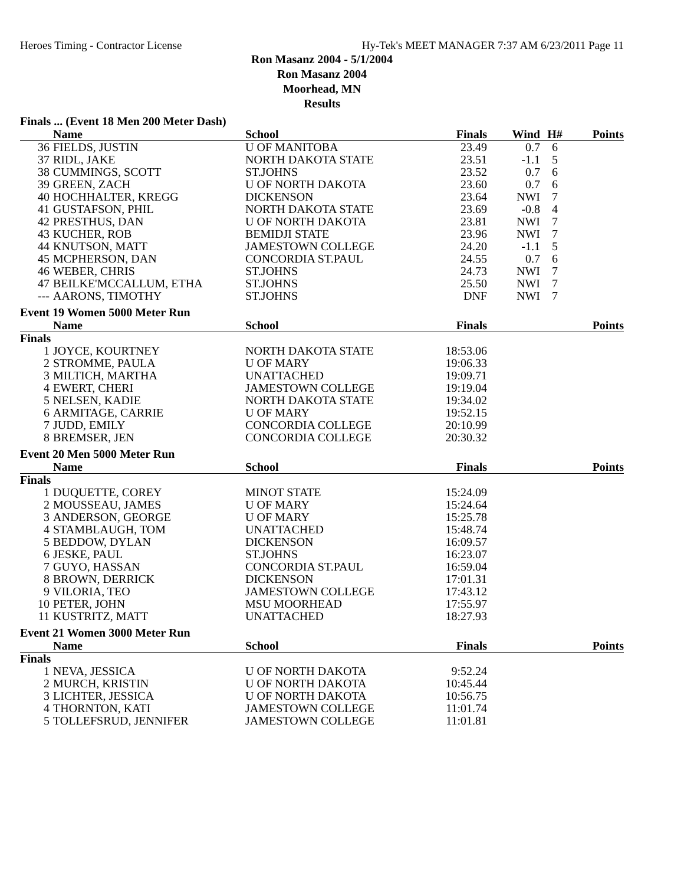Heroes Timing - Contractor License Hy-Tek's MEET MANAGER 7:37 AM 6/23/2011 Page 11
Ron Masanz 2004 - 5/1/2004
Ron Masanz 2004
Moorhead, MN
Results
Finals ... (Event 18 Men 200 Meter Dash)
| | Name | School | Finals | Wind | H# | Points |
| --- | --- | --- | --- | --- | --- | --- |
| 36 | FIELDS, JUSTIN | U OF MANITOBA | 23.49 | 0.7 | 6 | |
| 37 | RIDL, JAKE | NORTH DAKOTA STATE | 23.51 | -1.1 | 5 | |
| 38 | CUMMINGS, SCOTT | ST.JOHNS | 23.52 | 0.7 | 6 | |
| 39 | GREEN, ZACH | U OF NORTH DAKOTA | 23.60 | 0.7 | 6 | |
| 40 | HOCHHALTER, KREGG | DICKENSON | 23.64 | NWI | 7 | |
| 41 | GUSTAFSON, PHIL | NORTH DAKOTA STATE | 23.69 | -0.8 | 4 | |
| 42 | PRESTHUS, DAN | U OF NORTH DAKOTA | 23.81 | NWI | 7 | |
| 43 | KUCHER, ROB | BEMIDJI STATE | 23.96 | NWI | 7 | |
| 44 | KNUTSON, MATT | JAMESTOWN COLLEGE | 24.20 | -1.1 | 5 | |
| 45 | MCPHERSON, DAN | CONCORDIA ST.PAUL | 24.55 | 0.7 | 6 | |
| 46 | WEBER, CHRIS | ST.JOHNS | 24.73 | NWI | 7 | |
| 47 | BEILKE'MCCALLUM, ETHA | ST.JOHNS | 25.50 | NWI | 7 | |
| --- | AARONS, TIMOTHY | ST.JOHNS | DNF | NWI | 7 | |
Event 19 Women 5000 Meter Run
| | Name | School | Finals | | | Points |
| --- | --- | --- | --- | --- | --- | --- |
| Finals | | | | | | |
| 1 | JOYCE, KOURTNEY | NORTH DAKOTA STATE | 18:53.06 | | | |
| 2 | STROMME, PAULA | U OF MARY | 19:06.33 | | | |
| 3 | MILTICH, MARTHA | UNATTACHED | 19:09.71 | | | |
| 4 | EWERT, CHERI | JAMESTOWN COLLEGE | 19:19.04 | | | |
| 5 | NELSEN, KADIE | NORTH DAKOTA STATE | 19:34.02 | | | |
| 6 | ARMITAGE, CARRIE | U OF MARY | 19:52.15 | | | |
| 7 | JUDD, EMILY | CONCORDIA COLLEGE | 20:10.99 | | | |
| 8 | BREMSER, JEN | CONCORDIA COLLEGE | 20:30.32 | | | |
Event 20 Men 5000 Meter Run
| | Name | School | Finals | | | Points |
| --- | --- | --- | --- | --- | --- | --- |
| Finals | | | | | | |
| 1 | DUQUETTE, COREY | MINOT STATE | 15:24.09 | | | |
| 2 | MOUSSEAU, JAMES | U OF MARY | 15:24.64 | | | |
| 3 | ANDERSON, GEORGE | U OF MARY | 15:25.78 | | | |
| 4 | STAMBLAUGH, TOM | UNATTACHED | 15:48.74 | | | |
| 5 | BEDDOW, DYLAN | DICKENSON | 16:09.57 | | | |
| 6 | JESKE, PAUL | ST.JOHNS | 16:23.07 | | | |
| 7 | GUYO, HASSAN | CONCORDIA ST.PAUL | 16:59.04 | | | |
| 8 | BROWN, DERRICK | DICKENSON | 17:01.31 | | | |
| 9 | VILORIA, TEO | JAMESTOWN COLLEGE | 17:43.12 | | | |
| 10 | PETER, JOHN | MSU MOORHEAD | 17:55.97 | | | |
| 11 | KUSTRITZ, MATT | UNATTACHED | 18:27.93 | | | |
Event 21 Women 3000 Meter Run
| | Name | School | Finals | | | Points |
| --- | --- | --- | --- | --- | --- | --- |
| Finals | | | | | | |
| 1 | NEVA, JESSICA | U OF NORTH DAKOTA | 9:52.24 | | | |
| 2 | MURCH, KRISTIN | U OF NORTH DAKOTA | 10:45.44 | | | |
| 3 | LICHTER, JESSICA | U OF NORTH DAKOTA | 10:56.75 | | | |
| 4 | THORNTON, KATI | JAMESTOWN COLLEGE | 11:01.74 | | | |
| 5 | TOLLEFSRUD, JENNIFER | JAMESTOWN COLLEGE | 11:01.81 | | | |